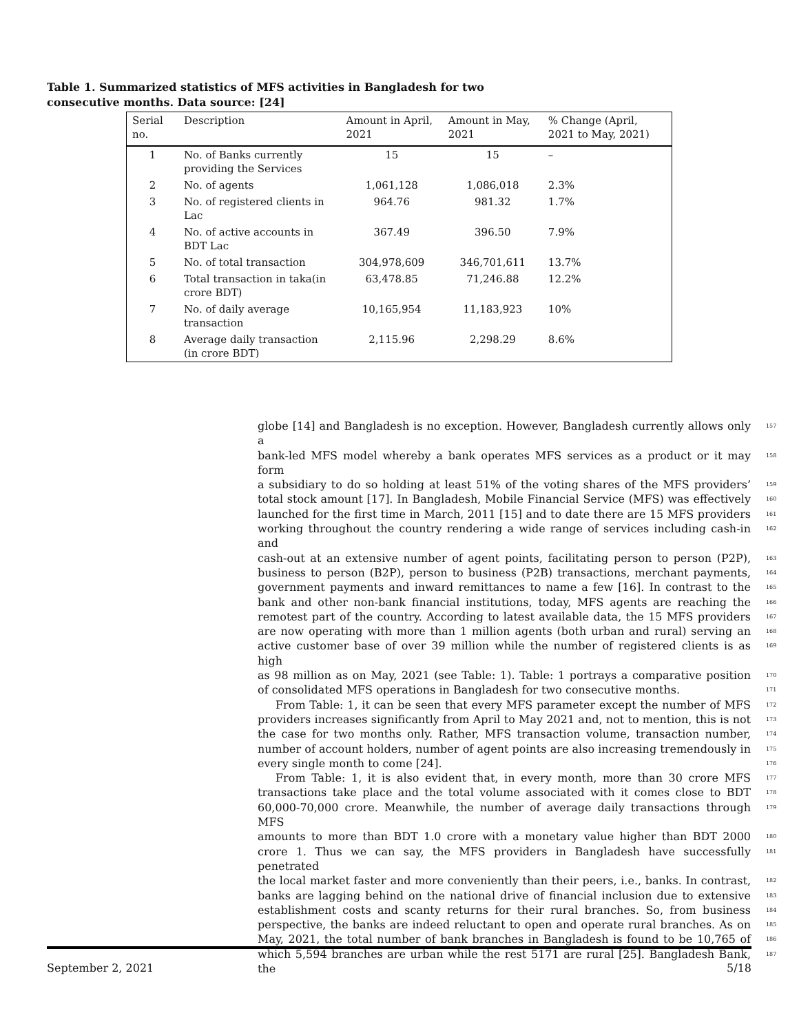Table 1. Summarized statistics of MFS activities in Bangladesh for two consecutive months. Data source: [24]
| Serial no. | Description | Amount in April, 2021 | Amount in May, 2021 | % Change (April, 2021 to May, 2021) |
| --- | --- | --- | --- | --- |
| 1 | No. of Banks currently providing the Services | 15 | 15 | – |
| 2 | No. of agents | 1,061,128 | 1,086,018 | 2.3% |
| 3 | No. of registered clients in Lac | 964.76 | 981.32 | 1.7% |
| 4 | No. of active accounts in BDT Lac | 367.49 | 396.50 | 7.9% |
| 5 | No. of total transaction | 304,978,609 | 346,701,611 | 13.7% |
| 6 | Total transaction in taka(in crore BDT) | 63,478.85 | 71,246.88 | 12.2% |
| 7 | No. of daily average transaction | 10,165,954 | 11,183,923 | 10% |
| 8 | Average daily transaction (in crore BDT) | 2,115.96 | 2,298.29 | 8.6% |
globe [14] and Bangladesh is no exception. However, Bangladesh currently allows only a 157
bank-led MFS model whereby a bank operates MFS services as a product or it may form 158
a subsidiary to do so holding at least 51% of the voting shares of the MFS providers’ 159
total stock amount [17]. In Bangladesh, Mobile Financial Service (MFS) was effectively 160
launched for the first time in March, 2011 [15] and to date there are 15 MFS providers 161
working throughout the country rendering a wide range of services including cash-in and 162
cash-out at an extensive number of agent points, facilitating person to person (P2P), 163
business to person (B2P), person to business (P2B) transactions, merchant payments, 164
government payments and inward remittances to name a few [16]. In contrast to the 165
bank and other non-bank financial institutions, today, MFS agents are reaching the 166
remotest part of the country. According to latest available data, the 15 MFS providers 167
are now operating with more than 1 million agents (both urban and rural) serving an 168
active customer base of over 39 million while the number of registered clients is as high 169
as 98 million as on May, 2021 (see Table: 1). Table: 1 portrays a comparative position 170
of consolidated MFS operations in Bangladesh for two consecutive months. 171
From Table: 1, it can be seen that every MFS parameter except the number of MFS 172
providers increases significantly from April to May 2021 and, not to mention, this is not 173
the case for two months only. Rather, MFS transaction volume, transaction number, 174
number of account holders, number of agent points are also increasing tremendously in 175
every single month to come [24]. 176
From Table: 1, it is also evident that, in every month, more than 30 crore MFS 177
transactions take place and the total volume associated with it comes close to BDT 178
60,000-70,000 crore. Meanwhile, the number of average daily transactions through MFS 179
amounts to more than BDT 1.0 crore with a monetary value higher than BDT 2000 180
crore 1. Thus we can say, the MFS providers in Bangladesh have successfully penetrated 181
the local market faster and more conveniently than their peers, i.e., banks. In contrast, 182
banks are lagging behind on the national drive of financial inclusion due to extensive 183
establishment costs and scanty returns for their rural branches. So, from business 184
perspective, the banks are indeed reluctant to open and operate rural branches. As on 185
May, 2021, the total number of bank branches in Bangladesh is found to be 10,765 of 186
which 5,594 branches are urban while the rest 5171 are rural [25]. Bangladesh Bank, the 187
September 2, 2021 5/18